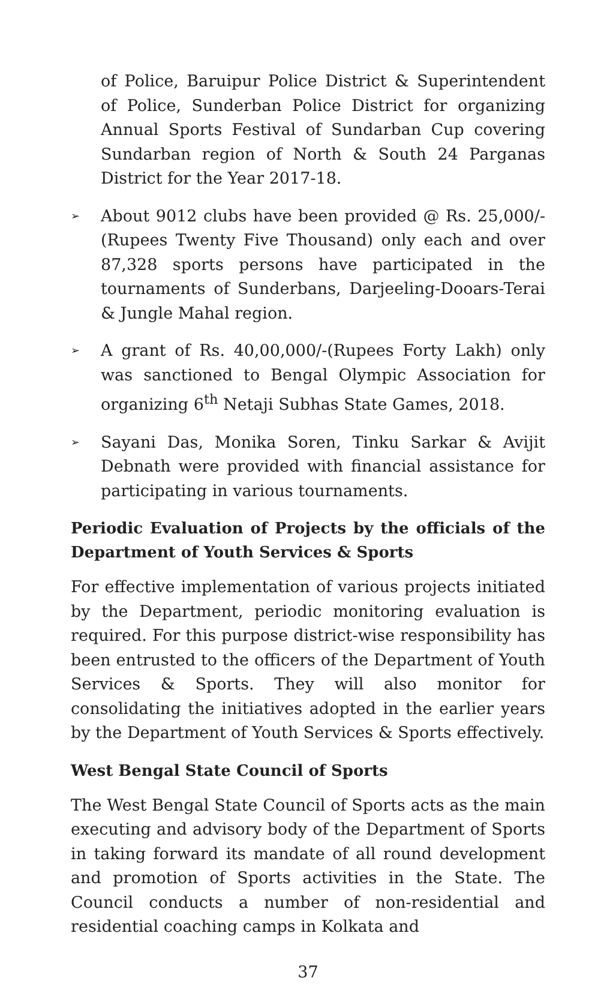of Police, Baruipur Police District & Superintendent of Police, Sunderban Police District for organizing Annual Sports Festival of Sundarban Cup covering Sundarban region of North & South 24 Parganas District for the Year 2017-18.
➢ About 9012 clubs have been provided @ Rs. 25,000/- (Rupees Twenty Five Thousand) only each and over 87,328 sports persons have participated in the tournaments of Sunderbans, Darjeeling-Dooars-Terai & Jungle Mahal region.
➢ A grant of Rs. 40,00,000/-(Rupees Forty Lakh) only was sanctioned to Bengal Olympic Association for organizing 6<sup>th</sup> Netaji Subhas State Games, 2018.
➢ Sayani Das, Monika Soren, Tinku Sarkar & Avijit Debnath were provided with financial assistance for participating in various tournaments.
Periodic Evaluation of Projects by the officials of the Department of Youth Services & Sports
For effective implementation of various projects initiated by the Department, periodic monitoring evaluation is required. For this purpose district-wise responsibility has been entrusted to the officers of the Department of Youth Services & Sports. They will also monitor for consolidating the initiatives adopted in the earlier years by the Department of Youth Services & Sports effectively.
West Bengal State Council of Sports
The West Bengal State Council of Sports acts as the main executing and advisory body of the Department of Sports in taking forward its mandate of all round development and promotion of Sports activities in the State. The Council conducts a number of non-residential and residential coaching camps in Kolkata and
37